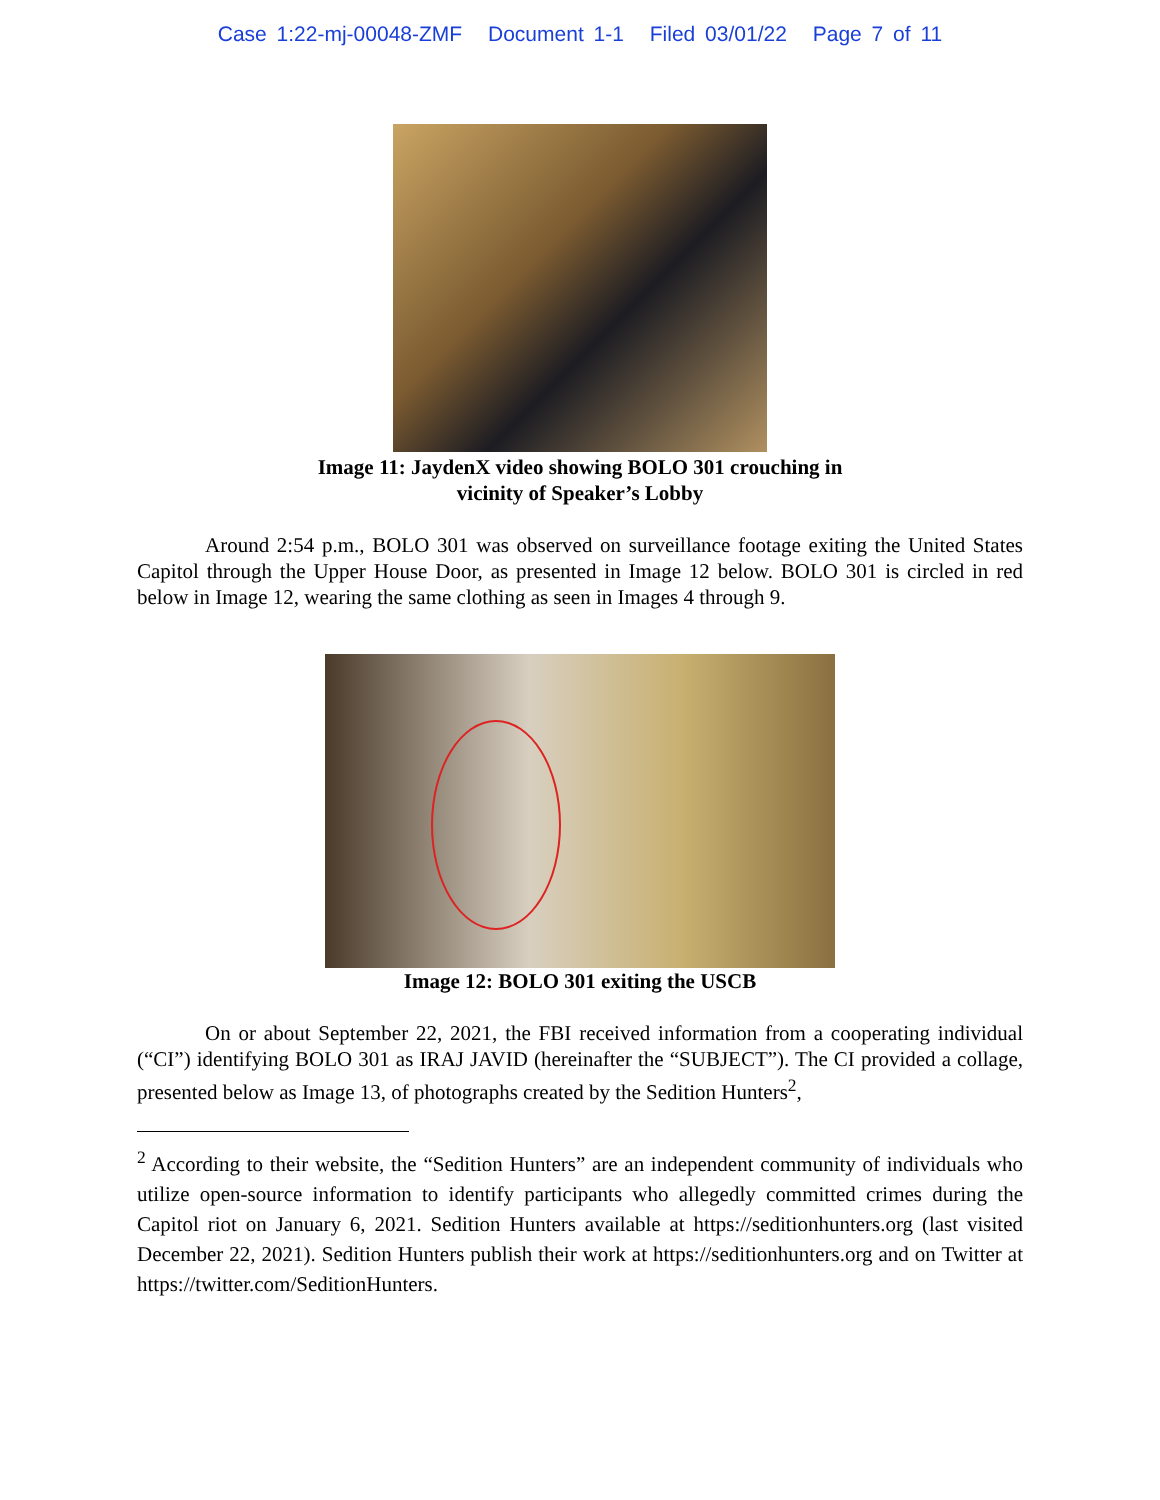Case 1:22-mj-00048-ZMF Document 1-1 Filed 03/01/22 Page 7 of 11
Image 11: JaydenX video showing BOLO 301 crouching in
vicinity of Speaker’s Lobby
Around 2:54 p.m., BOLO 301 was observed on surveillance footage exiting the United States Capitol through the Upper House Door, as presented in Image 12 below. BOLO 301 is circled in red below in Image 12, wearing the same clothing as seen in Images 4 through 9.
Image 12: BOLO 301 exiting the USCB
On or about September 22, 2021, the FBI received information from a cooperating individual (“CI”) identifying BOLO 301 as IRAJ JAVID (hereinafter the “SUBJECT”). The CI provided a collage, presented below as Image 13, of photographs created by the Sedition Hunters<sup>2</sup>,
<sup>2</sup> According to their website, the “Sedition Hunters” are an independent community of individuals who utilize open-source information to identify participants who allegedly committed crimes during the Capitol riot on January 6, 2021. Sedition Hunters available at https://seditionhunters.org (last visited December 22, 2021). Sedition Hunters publish their work at https://seditionhunters.org and on Twitter at https://twitter.com/SeditionHunters.